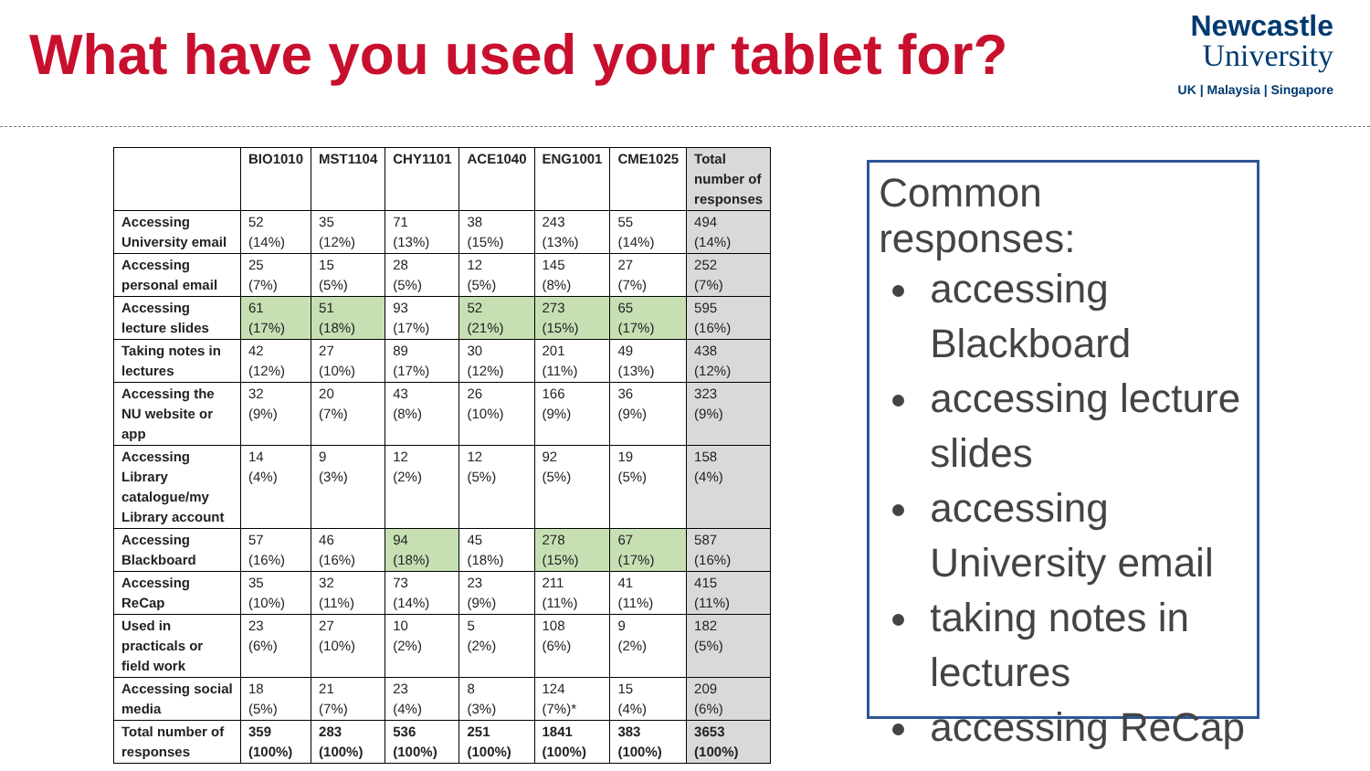What have you used your tablet for?
Newcastle
University
UK | Malaysia | Singapore
| | BIO1010 | MST1104 | CHY1101 | ACE1040 | ENG1001 | CME1025 | Total number of responses |
| --- | --- | --- | --- | --- | --- | --- | --- |
| Accessing University email | 52 (14%) | 35 (12%) | 71 (13%) | 38 (15%) | 243 (13%) | 55 (14%) | 494 (14%) |
| Accessing personal email | 25 (7%) | 15 (5%) | 28 (5%) | 12 (5%) | 145 (8%) | 27 (7%) | 252 (7%) |
| Accessing lecture slides | 61 (17%) | 51 (18%) | 93 (17%) | 52 (21%) | 273 (15%) | 65 (17%) | 595 (16%) |
| Taking notes in lectures | 42 (12%) | 27 (10%) | 89 (17%) | 30 (12%) | 201 (11%) | 49 (13%) | 438 (12%) |
| Accessing the NU website or app | 32 (9%) | 20 (7%) | 43 (8%) | 26 (10%) | 166 (9%) | 36 (9%) | 323 (9%) |
| Accessing Library catalogue/my Library account | 14 (4%) | 9 (3%) | 12 (2%) | 12 (5%) | 92 (5%) | 19 (5%) | 158 (4%) |
| Accessing Blackboard | 57 (16%) | 46 (16%) | 94 (18%) | 45 (18%) | 278 (15%) | 67 (17%) | 587 (16%) |
| Accessing ReCap | 35 (10%) | 32 (11%) | 73 (14%) | 23 (9%) | 211 (11%) | 41 (11%) | 415 (11%) |
| Used in practicals or field work | 23 (6%) | 27 (10%) | 10 (2%) | 5 (2%) | 108 (6%) | 9 (2%) | 182 (5%) |
| Accessing social media | 18 (5%) | 21 (7%) | 23 (4%) | 8 (3%) | 124 (7%)* | 15 (4%) | 209 (6%) |
| Total number of responses | 359 (100%) | 283 (100%) | 536 (100%) | 251 (100%) | 1841 (100%) | 383 (100%) | 3653 (100%) |
Common responses:
accessing Blackboard
accessing lecture slides
accessing University email
taking notes in lectures
accessing ReCap